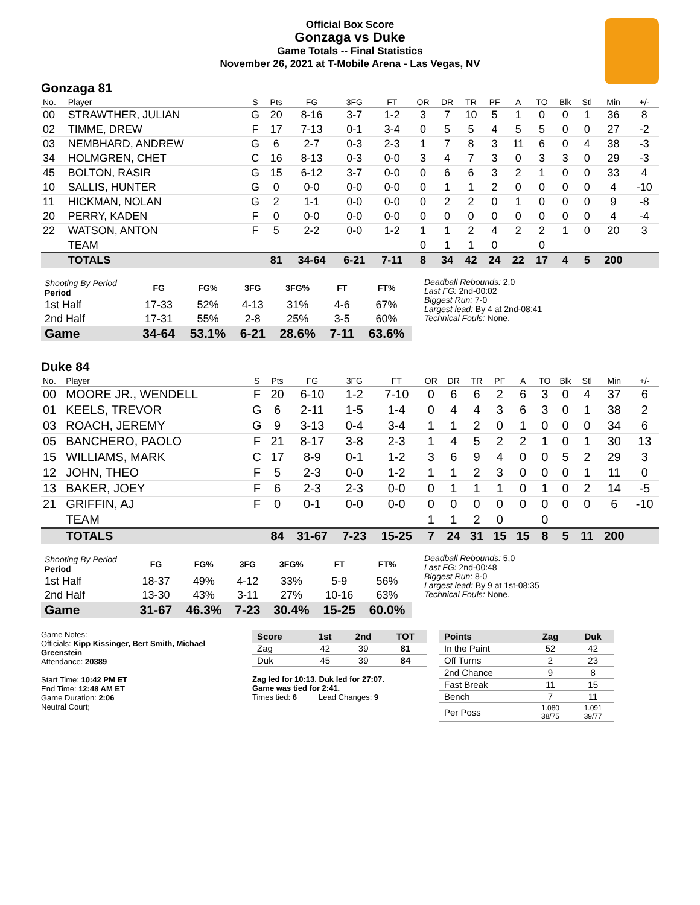Official Box Score
Gonzaga vs Duke
Game Totals -- Final Statistics
November 26, 2021 at T-Mobile Arena - Las Vegas, NV
Gonzaga 81
| No. | Player | S | Pts | FG | 3FG | FT | OR | DR | TR | PF | A | TO | Blk | Stl | Min | +/- |
| --- | --- | --- | --- | --- | --- | --- | --- | --- | --- | --- | --- | --- | --- | --- | --- | --- |
| 00 | STRAWTHER, JULIAN | G | 20 | 8-16 | 3-7 | 1-2 | 3 | 7 | 10 | 5 | 1 | 0 | 0 | 1 | 36 | 8 |
| 02 | TIMME, DREW | F | 17 | 7-13 | 0-1 | 3-4 | 0 | 5 | 5 | 4 | 5 | 5 | 0 | 0 | 27 | -2 |
| 03 | NEMBHARD, ANDREW | G | 6 | 2-7 | 0-3 | 2-3 | 1 | 7 | 8 | 3 | 11 | 6 | 0 | 4 | 38 | -3 |
| 34 | HOLMGREN, CHET | C | 16 | 8-13 | 0-3 | 0-0 | 3 | 4 | 7 | 3 | 0 | 3 | 3 | 0 | 29 | -3 |
| 45 | BOLTON, RASIR | G | 15 | 6-12 | 3-7 | 0-0 | 0 | 6 | 6 | 3 | 2 | 1 | 0 | 0 | 33 | 4 |
| 10 | SALLIS, HUNTER | G | 0 | 0-0 | 0-0 | 0-0 | 0 | 1 | 1 | 2 | 0 | 0 | 0 | 0 | 4 | -10 |
| 11 | HICKMAN, NOLAN | G | 2 | 1-1 | 0-0 | 0-0 | 0 | 2 | 2 | 0 | 1 | 0 | 0 | 0 | 9 | -8 |
| 20 | PERRY, KADEN | F | 0 | 0-0 | 0-0 | 0-0 | 0 | 0 | 0 | 0 | 0 | 0 | 0 | 0 | 4 | -4 |
| 22 | WATSON, ANTON | F | 5 | 2-2 | 0-0 | 1-2 | 1 | 1 | 2 | 4 | 2 | 2 | 1 | 0 | 20 | 3 |
| | TEAM | | | | | | 0 | 1 | 1 | 0 | | 0 | | | | |
| | TOTALS | | 81 | 34-64 | 6-21 | 7-11 | 8 | 34 | 42 | 24 | 22 | 17 | 4 | 5 | 200 | |
| Shooting By Period Period | FG | FG% | 3FG | 3FG% | FT | FT% |
| --- | --- | --- | --- | --- | --- | --- |
| 1st Half | 17-33 | 52% | 4-13 | 31% | 4-6 | 67% |
| 2nd Half | 17-31 | 55% | 2-8 | 25% | 3-5 | 60% |
| Game | 34-64 | 53.1% | 6-21 | 28.6% | 7-11 | 63.6% |
Deadball Rebounds: 2,0
Last FG: 2nd-00:02
Biggest Run: 7-0
Largest lead: By 4 at 2nd-08:41
Technical Fouls: None.
Duke 84
| No. | Player | S | Pts | FG | 3FG | FT | OR | DR | TR | PF | A | TO | Blk | Stl | Min | +/- |
| --- | --- | --- | --- | --- | --- | --- | --- | --- | --- | --- | --- | --- | --- | --- | --- | --- |
| 00 | MOORE JR., WENDELL | F | 20 | 6-10 | 1-2 | 7-10 | 0 | 6 | 6 | 2 | 6 | 3 | 0 | 4 | 37 | 6 |
| 01 | KEELS, TREVOR | G | 6 | 2-11 | 1-5 | 1-4 | 0 | 4 | 4 | 3 | 6 | 3 | 0 | 1 | 38 | 2 |
| 03 | ROACH, JEREMY | G | 9 | 3-13 | 0-4 | 3-4 | 1 | 1 | 2 | 0 | 1 | 0 | 0 | 0 | 34 | 6 |
| 05 | BANCHERO, PAOLO | F | 21 | 8-17 | 3-8 | 2-3 | 1 | 4 | 5 | 2 | 2 | 1 | 0 | 1 | 30 | 13 |
| 15 | WILLIAMS, MARK | C | 17 | 8-9 | 0-1 | 1-2 | 3 | 6 | 9 | 4 | 0 | 0 | 5 | 2 | 29 | 3 |
| 12 | JOHN, THEO | F | 5 | 2-3 | 0-0 | 1-2 | 1 | 1 | 2 | 3 | 0 | 0 | 0 | 1 | 11 | 0 |
| 13 | BAKER, JOEY | F | 6 | 2-3 | 2-3 | 0-0 | 0 | 1 | 1 | 1 | 0 | 1 | 0 | 2 | 14 | -5 |
| 21 | GRIFFIN, AJ | F | 0 | 0-1 | 0-0 | 0-0 | 0 | 0 | 0 | 0 | 0 | 0 | 0 | 0 | 6 | -10 |
| | TEAM | | | | | | 1 | 1 | 2 | 0 | | 0 | | | | |
| | TOTALS | | 84 | 31-67 | 7-23 | 15-25 | 7 | 24 | 31 | 15 | 15 | 8 | 5 | 11 | 200 | |
| Shooting By Period Period | FG | FG% | 3FG | 3FG% | FT | FT% |
| --- | --- | --- | --- | --- | --- | --- |
| 1st Half | 18-37 | 49% | 4-12 | 33% | 5-9 | 56% |
| 2nd Half | 13-30 | 43% | 3-11 | 27% | 10-16 | 63% |
| Game | 31-67 | 46.3% | 7-23 | 30.4% | 15-25 | 60.0% |
Deadball Rebounds: 5,0
Last FG: 2nd-00:48
Biggest Run: 8-0
Largest lead: By 9 at 1st-08:35
Technical Fouls: None.
Game Notes:
Officials: Kipp Kissinger, Bert Smith, Michael Greenstein
Attendance: 20389
Start Time: 10:42 PM ET
End Time: 12:48 AM ET
Game Duration: 2:06
Neutral Court;
| Score | 1st | 2nd | TOT |
| --- | --- | --- | --- |
| Zag | 42 | 39 | 81 |
| Duk | 45 | 39 | 84 |
Zag led for 10:13. Duk led for 27:07.
Game was tied for 2:41.
Times tied: 6 Lead Changes: 9
| Points | Zag | Duk |
| --- | --- | --- |
| In the Paint | 52 | 42 |
| Off Turns | 2 | 23 |
| 2nd Chance | 9 | 8 |
| Fast Break | 11 | 15 |
| Bench | 7 | 11 |
| Per Poss | 1.080 38/75 | 1.091 39/77 |